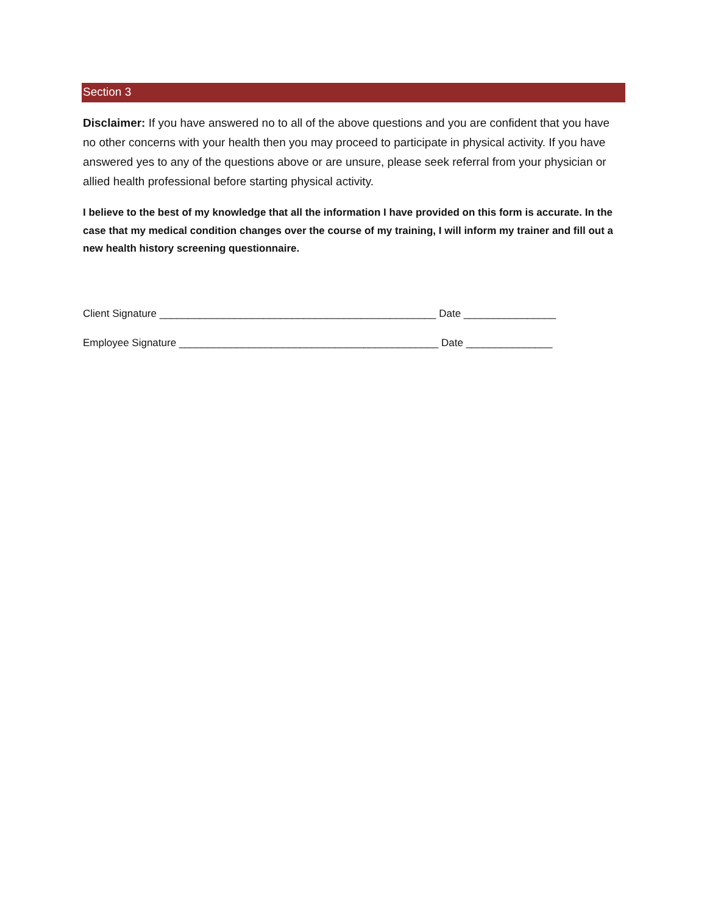Section 3
Disclaimer: If you have answered no to all of the above questions and you are confident that you have no other concerns with your health then you may proceed to participate in physical activity. If you have answered yes to any of the questions above or are unsure, please seek referral from your physician or allied health professional before starting physical activity.
I believe to the best of my knowledge that all the information I have provided on this form is accurate. In the case that my medical condition changes over the course of my training, I will inform my trainer and fill out a new health history screening questionnaire.
Client Signature ________________________________________________ Date ________________
Employee Signature _____________________________________________ Date _______________